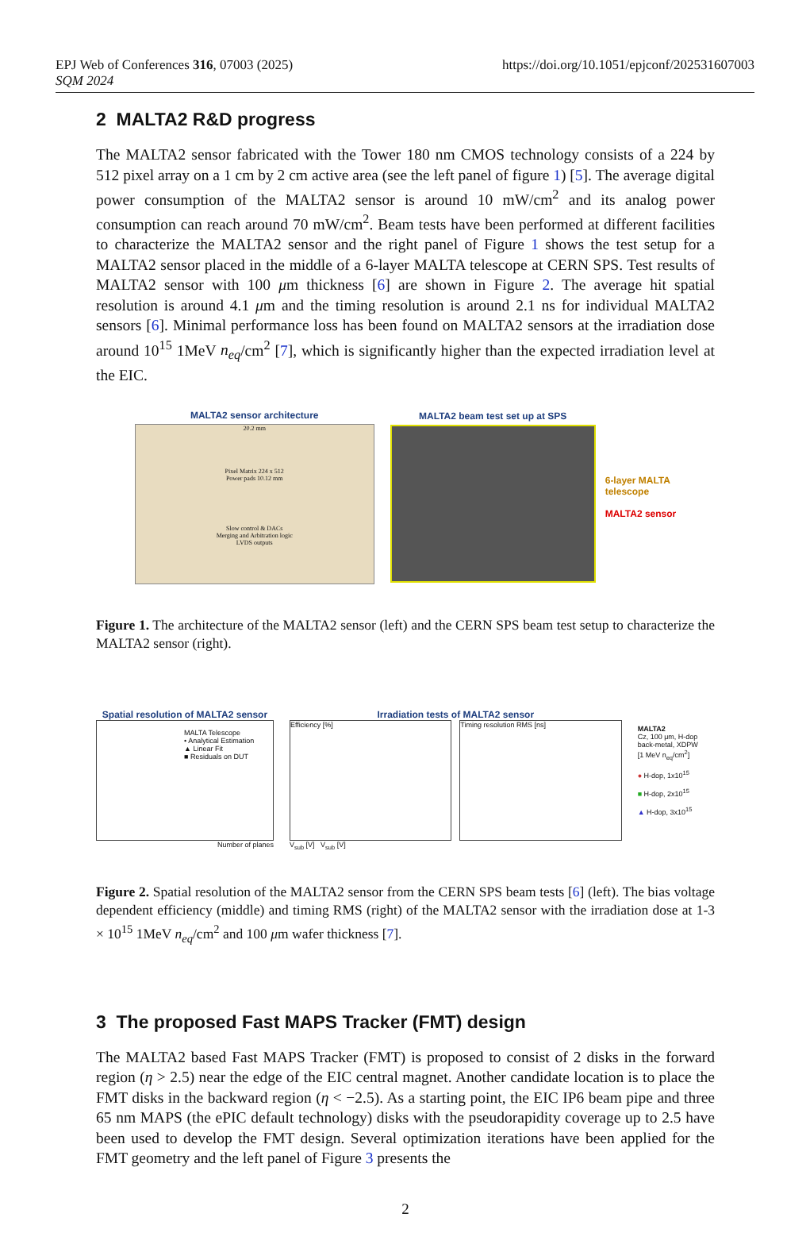EPJ Web of Conferences 316, 07003 (2025)
SQM 2024
https://doi.org/10.1051/epjconf/202531607003
2 MALTA2 R&D progress
The MALTA2 sensor fabricated with the Tower 180 nm CMOS technology consists of a 224 by 512 pixel array on a 1 cm by 2 cm active area (see the left panel of figure 1) [5]. The average digital power consumption of the MALTA2 sensor is around 10 mW/cm<sup>2</sup> and its analog power consumption can reach around 70 mW/cm<sup>2</sup>. Beam tests have been performed at different facilities to characterize the MALTA2 sensor and the right panel of Figure 1 shows the test setup for a MALTA2 sensor placed in the middle of a 6-layer MALTA telescope at CERN SPS. Test results of MALTA2 sensor with 100 μm thickness [6] are shown in Figure 2. The average hit spatial resolution is around 4.1 μm and the timing resolution is around 2.1 ns for individual MALTA2 sensors [6]. Minimal performance loss has been found on MALTA2 sensors at the irradiation dose around 10<sup>15</sup> 1MeV n<sub>eq</sub>/cm<sup>2</sup> [7], which is significantly higher than the expected irradiation level at the EIC.
MALTA2 sensor architecture
20.2 mm
Pixel Matrix 224 x 512
Power pads 10.12 mm
Slow control & DACs
Merging and Arbitration logic
LVDS outputs
MALTA2 beam test set up at SPS
6-layer MALTA
telescope
MALTA2 sensor
Figure 1. The architecture of the MALTA2 sensor (left) and the CERN SPS beam test setup to characterize the MALTA2 sensor (right).
Spatial resolution of MALTA2 sensor
MALTA Telescope
• Analytical Estimation
▲ Linear Fit
■ Residuals on DUT
Number of planes
Irradiation tests of MALTA2 sensor
Efficiency [%] Timing resolution RMS [ns]
V<sub>sub</sub> [V] V<sub>sub</sub> [V]
MALTA2
Cz, 100 μm, H-dop
back-metal, XDPW
[1 MeV n<sub>eq</sub>/cm<sup>2</sup>]
● H-dop, 1x10<sup>15</sup>
■ H-dop, 2x10<sup>15</sup>
▲ H-dop, 3x10<sup>15</sup>
Figure 2. Spatial resolution of the MALTA2 sensor from the CERN SPS beam tests [6] (left). The bias voltage dependent efficiency (middle) and timing RMS (right) of the MALTA2 sensor with the irradiation dose at 1-3 × 10<sup>15</sup> 1MeV n<sub>eq</sub>/cm<sup>2</sup> and 100 μm wafer thickness [7].
3 The proposed Fast MAPS Tracker (FMT) design
The MALTA2 based Fast MAPS Tracker (FMT) is proposed to consist of 2 disks in the forward region (η > 2.5) near the edge of the EIC central magnet. Another candidate location is to place the FMT disks in the backward region (η < −2.5). As a starting point, the EIC IP6 beam pipe and three 65 nm MAPS (the ePIC default technology) disks with the pseudorapidity coverage up to 2.5 have been used to develop the FMT design. Several optimization iterations have been applied for the FMT geometry and the left panel of Figure 3 presents the
2